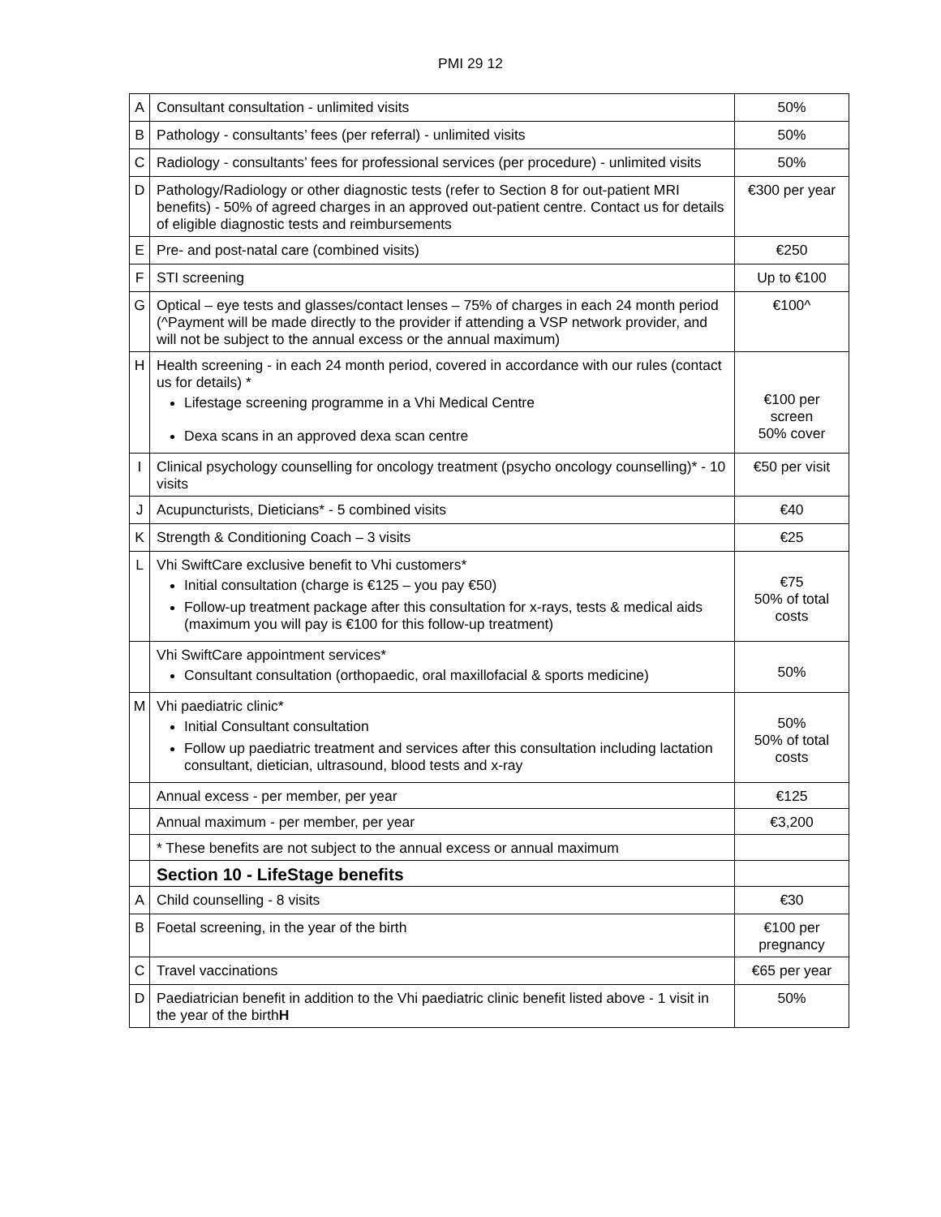PMI 29 12
| A | Consultant consultation - unlimited visits | 50% |
| B | Pathology - consultants’ fees (per referral) - unlimited visits | 50% |
| C | Radiology - consultants’ fees for professional services (per procedure) - unlimited visits | 50% |
| D | Pathology/Radiology or other diagnostic tests (refer to Section 8 for out-patient MRI benefits) - 50% of agreed charges in an approved out-patient centre. Contact us for details of eligible diagnostic tests and reimbursements | €300 per year |
| E | Pre- and post-natal care (combined visits) | €250 |
| F | STI screening | Up to €100 |
| G | Optical – eye tests and glasses/contact lenses – 75% of charges in each 24 month period (^Payment will be made directly to the provider if attending a VSP network provider, and will not be subject to the annual excess or the annual maximum) | €100^ |
| H | Health screening - in each 24 month period, covered in accordance with our rules (contact us for details) * Lifestage screening programme in a Vhi Medical Centre Dexa scans in an approved dexa scan centre | €100 per screen 50% cover |
| I | Clinical psychology counselling for oncology treatment (psycho oncology counselling)* - 10 visits | €50 per visit |
| J | Acupuncturists, Dieticians* - 5 combined visits | €40 |
| K | Strength & Conditioning Coach – 3 visits | €25 |
| L | Vhi SwiftCare exclusive benefit to Vhi customers* Initial consultation (charge is €125 – you pay €50) Follow-up treatment package after this consultation for x-rays, tests & medical aids (maximum you will pay is €100 for this follow-up treatment) | €75 50% of total costs |
| | Vhi SwiftCare appointment services* Consultant consultation (orthopaedic, oral maxillofacial & sports medicine) | 50% |
| M | Vhi paediatric clinic* Initial Consultant consultation Follow up paediatric treatment and services after this consultation including lactation consultant, dietician, ultrasound, blood tests and x-ray | 50% 50% of total costs |
| | Annual excess - per member, per year | €125 |
| | Annual maximum - per member, per year | €3,200 |
| | * These benefits are not subject to the annual excess or annual maximum | |
| | Section 10 - LifeStage benefits | |
| A | Child counselling - 8 visits | €30 |
| B | Foetal screening, in the year of the birth | €100 per pregnancy |
| C | Travel vaccinations | €65 per year |
| D | Paediatrician benefit in addition to the Vhi paediatric clinic benefit listed above - 1 visit in the year of the birth H | 50% |